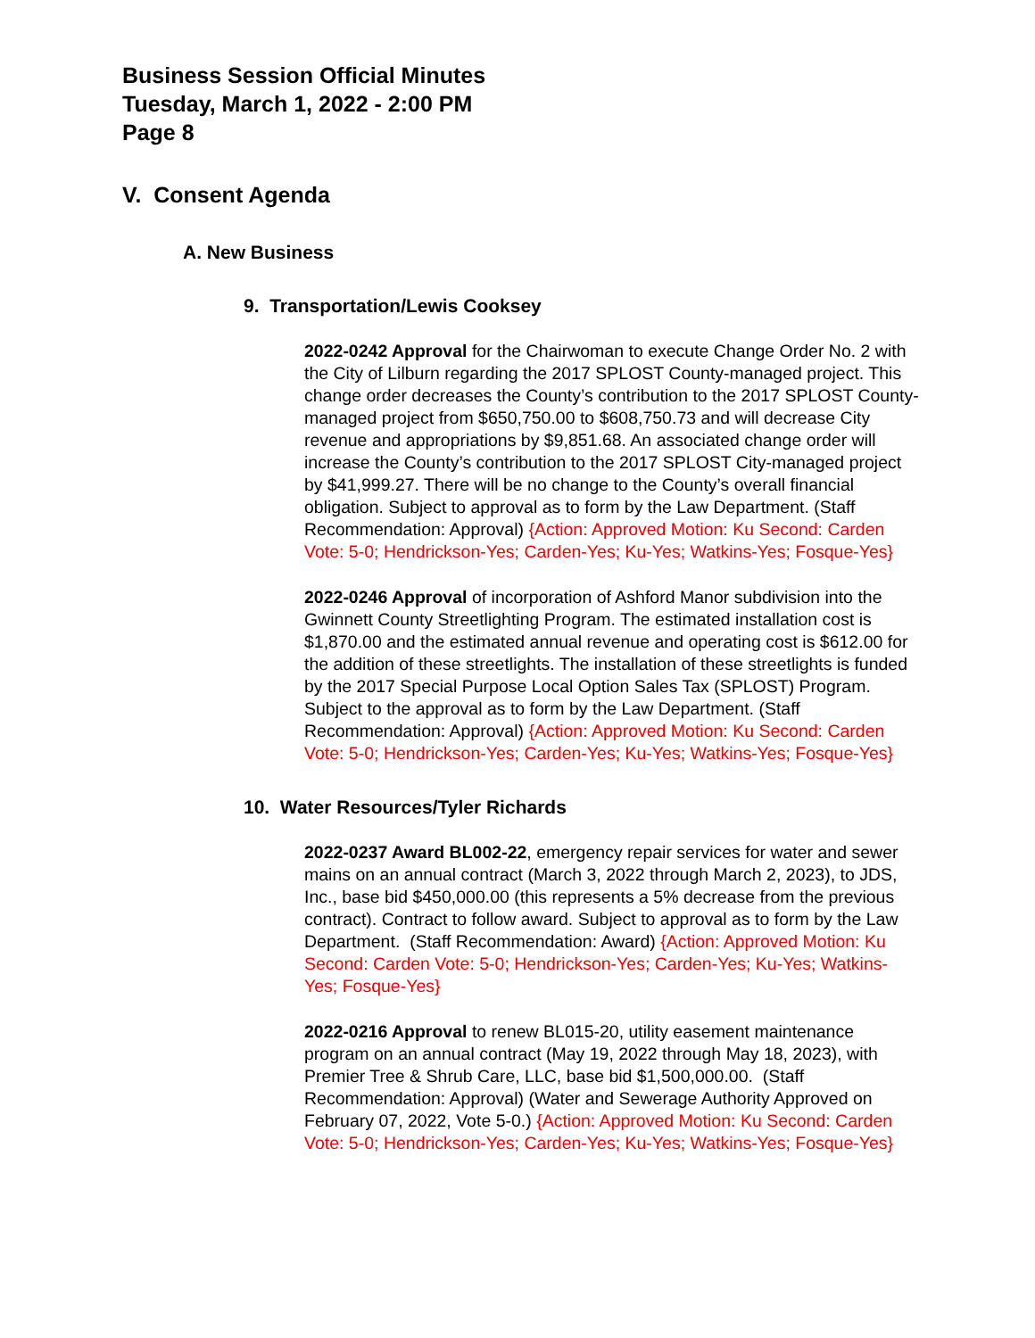Business Session Official Minutes
Tuesday, March 1, 2022 - 2:00 PM
Page 8
V. Consent Agenda
A. New Business
9. Transportation/Lewis Cooksey
2022-0242 Approval for the Chairwoman to execute Change Order No. 2 with the City of Lilburn regarding the 2017 SPLOST County-managed project. This change order decreases the County’s contribution to the 2017 SPLOST County-managed project from $650,750.00 to $608,750.73 and will decrease City revenue and appropriations by $9,851.68. An associated change order will increase the County’s contribution to the 2017 SPLOST City-managed project by $41,999.27. There will be no change to the County’s overall financial obligation. Subject to approval as to form by the Law Department. (Staff Recommendation: Approval) {Action: Approved Motion: Ku Second: Carden Vote: 5-0; Hendrickson-Yes; Carden-Yes; Ku-Yes; Watkins-Yes; Fosque-Yes}
2022-0246 Approval of incorporation of Ashford Manor subdivision into the Gwinnett County Streetlighting Program. The estimated installation cost is $1,870.00 and the estimated annual revenue and operating cost is $612.00 for the addition of these streetlights. The installation of these streetlights is funded by the 2017 Special Purpose Local Option Sales Tax (SPLOST) Program. Subject to the approval as to form by the Law Department. (Staff Recommendation: Approval) {Action: Approved Motion: Ku Second: Carden Vote: 5-0; Hendrickson-Yes; Carden-Yes; Ku-Yes; Watkins-Yes; Fosque-Yes}
10. Water Resources/Tyler Richards
2022-0237 Award BL002-22, emergency repair services for water and sewer mains on an annual contract (March 3, 2022 through March 2, 2023), to JDS, Inc., base bid $450,000.00 (this represents a 5% decrease from the previous contract). Contract to follow award. Subject to approval as to form by the Law Department. (Staff Recommendation: Award) {Action: Approved Motion: Ku Second: Carden Vote: 5-0; Hendrickson-Yes; Carden-Yes; Ku-Yes; Watkins-Yes; Fosque-Yes}
2022-0216 Approval to renew BL015-20, utility easement maintenance program on an annual contract (May 19, 2022 through May 18, 2023), with Premier Tree & Shrub Care, LLC, base bid $1,500,000.00. (Staff Recommendation: Approval) (Water and Sewerage Authority Approved on February 07, 2022, Vote 5-0.) {Action: Approved Motion: Ku Second: Carden Vote: 5-0; Hendrickson-Yes; Carden-Yes; Ku-Yes; Watkins-Yes; Fosque-Yes}